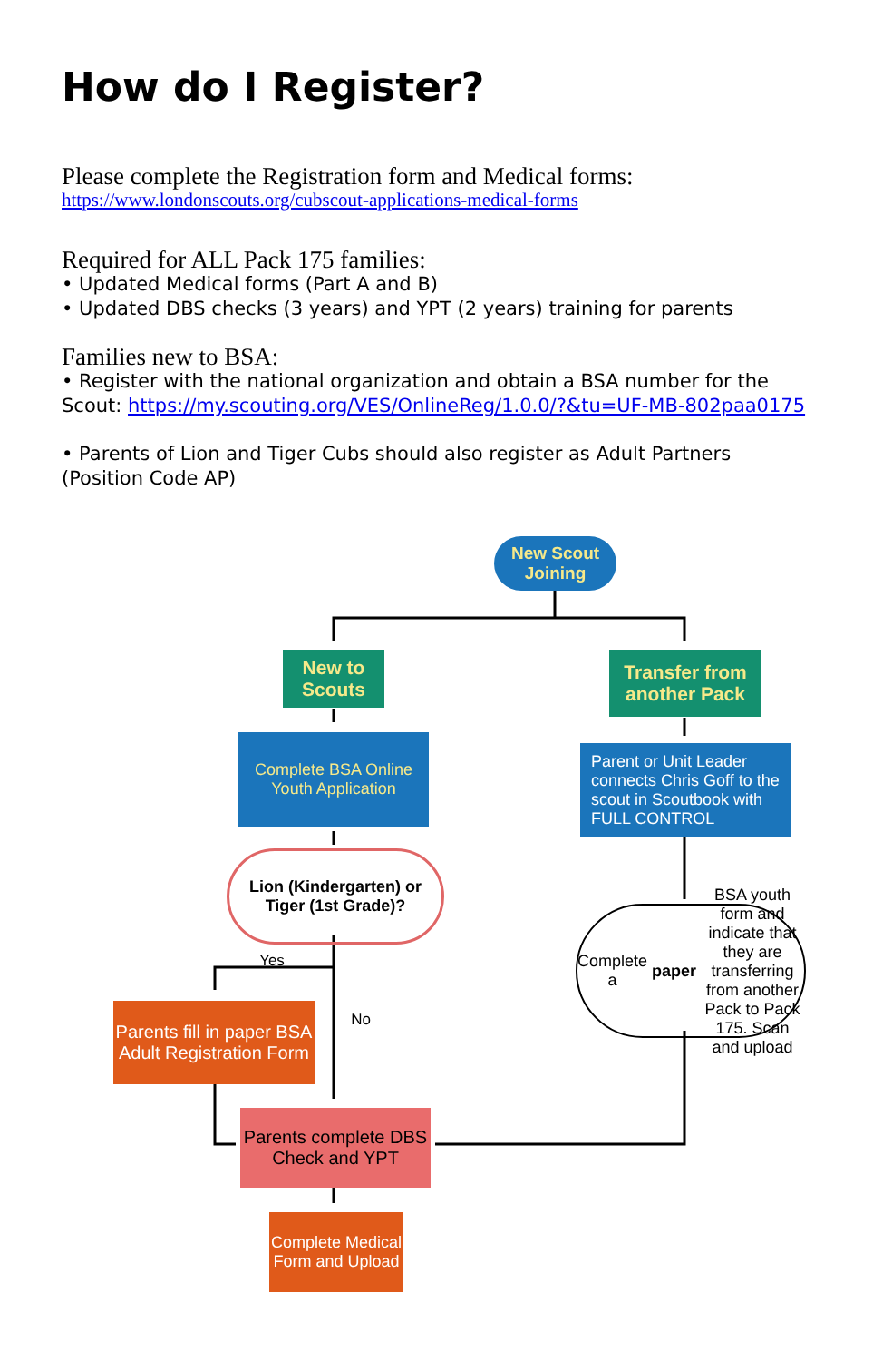How do I Register?
Please complete the Registration form and Medical forms:
https://www.londonscouts.org/cubscout-applications-medical-forms
Required for ALL Pack 175 families:
• Updated Medical forms (Part A and B)
• Updated DBS checks (3 years) and YPT (2 years) training for parents
Families new to BSA:
• Register with the national organization and obtain a BSA number for the Scout: https://my.scouting.org/VES/OnlineReg/1.0.0/?&tu=UF-MB-802paa0175
• Parents of Lion and Tiger Cubs should also register as Adult Partners (Position Code AP)
New Scout Joining
New to Scouts
Transfer from another Pack
Complete BSA Online Youth Application
Parent or Unit Leader connects Chris Goff to the scout in Scoutbook with FULL CONTROL
Lion (Kindergarten) or Tiger (1st Grade)?
Complete a paper BSA youth form and indicate that they are transferring from another Pack to Pack 175. Scan and upload
Yes
No
Parents fill in paper BSA Adult Registration Form
Parents complete DBS Check and YPT
Complete Medical Form and Upload